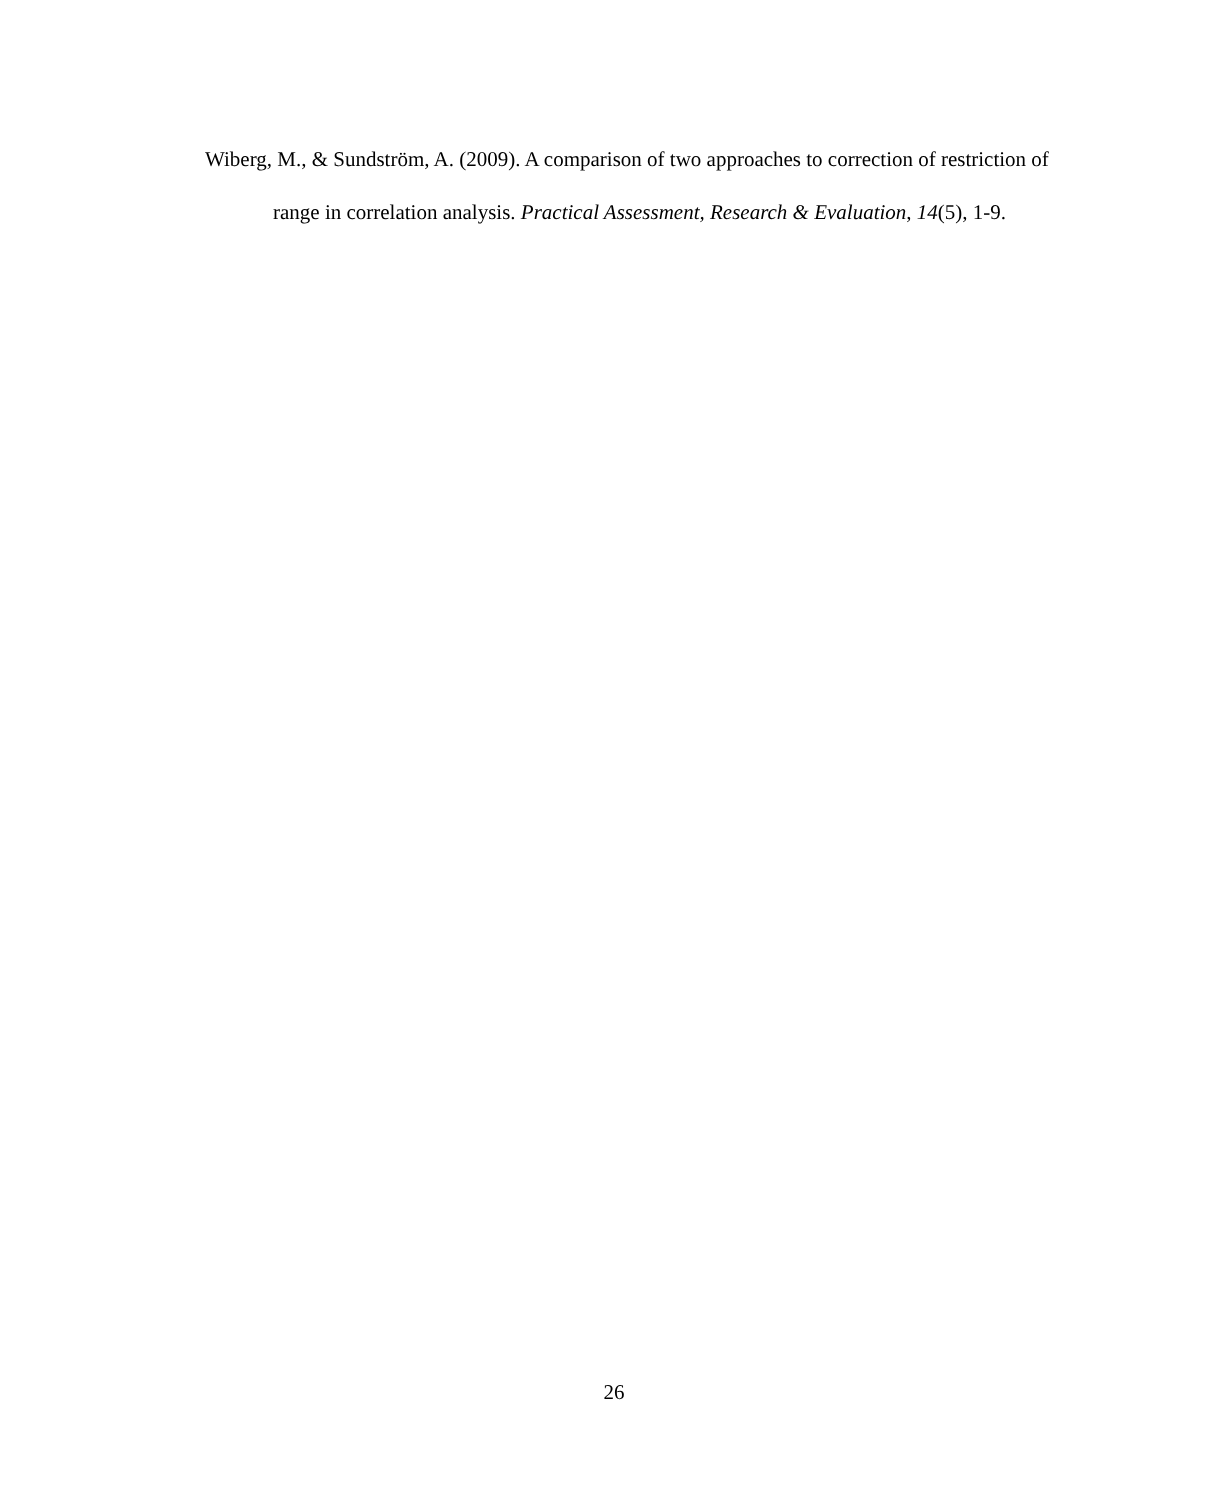Wiberg, M., & Sundström, A. (2009). A comparison of two approaches to correction of restriction of range in correlation analysis. Practical Assessment, Research & Evaluation, 14(5), 1-9.
26